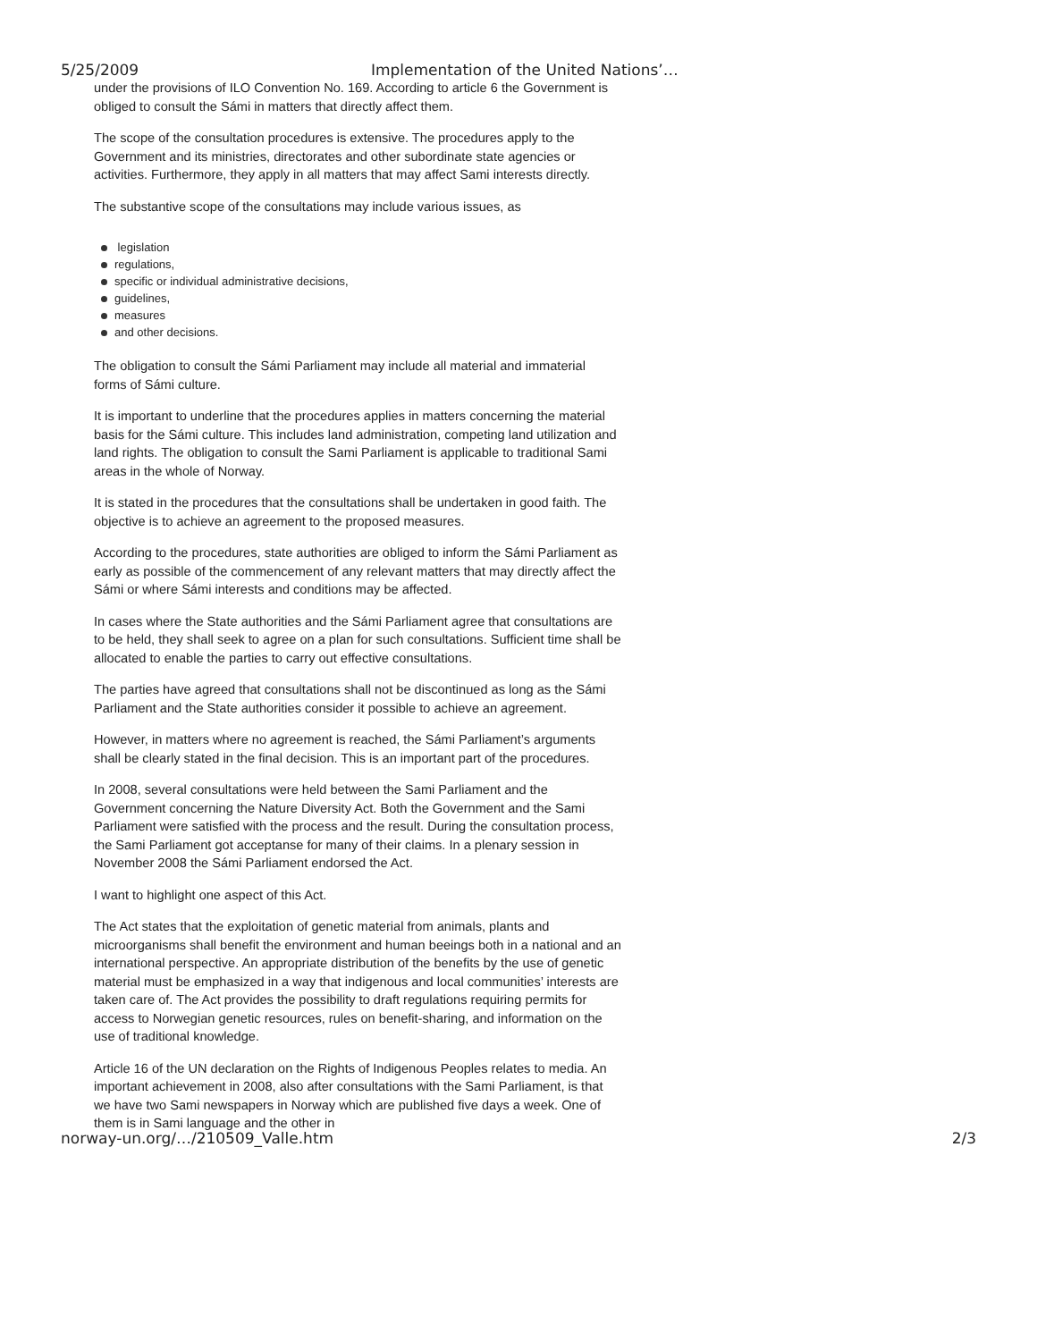5/25/2009 Implementation of the United Nations’…
under the provisions of ILO Convention No. 169. According to article 6 the Government is obliged to consult the Sámi in matters that directly affect them.
The scope of the consultation procedures is extensive. The procedures apply to the Government and its ministries, directorates and other subordinate state agencies or activities. Furthermore, they apply in all matters that may affect Sami interests directly.
The substantive scope of the consultations may include various issues, as
legislation
regulations,
specific or individual administrative decisions,
guidelines,
measures
and other decisions.
The obligation to consult the Sámi Parliament may include all material and immaterial forms of Sámi culture.
It is important to underline that the procedures applies in matters concerning the material basis for the Sámi culture. This includes land administration, competing land utilization and land rights. The obligation to consult the Sami Parliament is applicable to traditional Sami areas in the whole of Norway.
It is stated in the procedures that the consultations shall be undertaken in good faith. The objective is to achieve an agreement to the proposed measures.
According to the procedures, state authorities are obliged to inform the Sámi Parliament as early as possible of the commencement of any relevant matters that may directly affect the Sámi or where Sámi interests and conditions may be affected.
In cases where the State authorities and the Sámi Parliament agree that consultations are to be held, they shall seek to agree on a plan for such consultations. Sufficient time shall be allocated to enable the parties to carry out effective consultations.
The parties have agreed that consultations shall not be discontinued as long as the Sámi Parliament and the State authorities consider it possible to achieve an agreement.
However, in matters where no agreement is reached, the Sámi Parliament’s arguments shall be clearly stated in the final decision. This is an important part of the procedures.
In 2008, several consultations were held between the Sami Parliament and the Government concerning the Nature Diversity Act. Both the Government and the Sami Parliament were satisfied with the process and the result. During the consultation process, the Sami Parliament got acceptanse for many of their claims. In a plenary session in November 2008 the Sámi Parliament endorsed the Act.
I want to highlight one aspect of this Act.
The Act states that the exploitation of genetic material from animals, plants and microorganisms shall benefit the environment and human beeings both in a national and an international perspective. An appropriate distribution of the benefits by the use of genetic material must be emphasized in a way that indigenous and local communities’ interests are taken care of. The Act provides the possibility to draft regulations requiring permits for access to Norwegian genetic resources, rules on benefit-sharing, and information on the use of traditional knowledge.
Article 16 of the UN declaration on the Rights of Indigenous Peoples relates to media. An important achievement in 2008, also after consultations with the Sami Parliament, is that we have two Sami newspapers in Norway which are published five days a week. One of them is in Sami language and the other in
norway-un.org/…/210509_Valle.htm
2/3